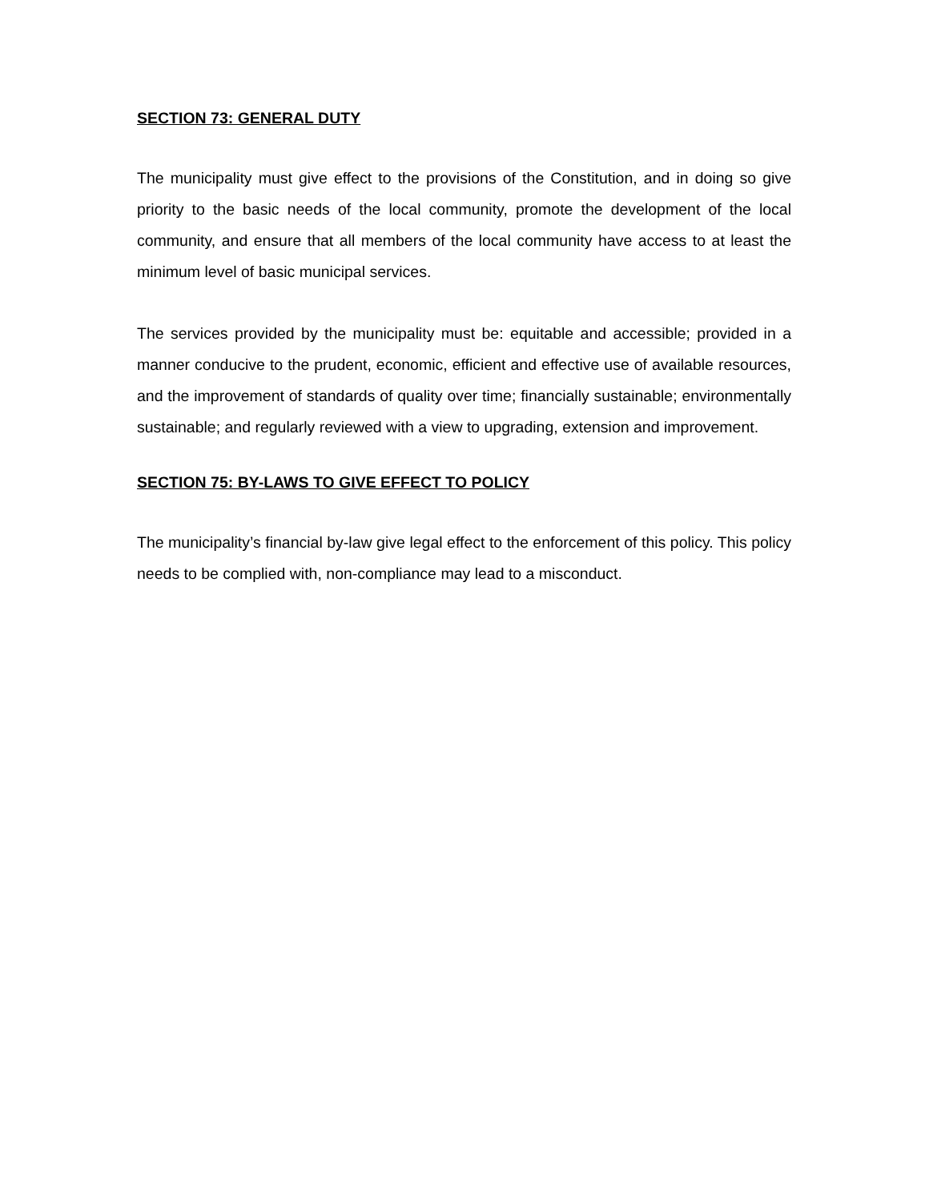SECTION 73: GENERAL DUTY
The municipality must give effect to the provisions of the Constitution, and in doing so give priority to the basic needs of the local community, promote the development of the local community, and ensure that all members of the local community have access to at least the minimum level of basic municipal services.
The services provided by the municipality must be: equitable and accessible; provided in a manner conducive to the prudent, economic, efficient and effective use of available resources, and the improvement of standards of quality over time; financially sustainable; environmentally sustainable; and regularly reviewed with a view to upgrading, extension and improvement.
SECTION 75: BY-LAWS TO GIVE EFFECT TO POLICY
The municipality’s financial by-law give legal effect to the enforcement of this policy. This policy needs to be complied with, non-compliance may lead to a misconduct.